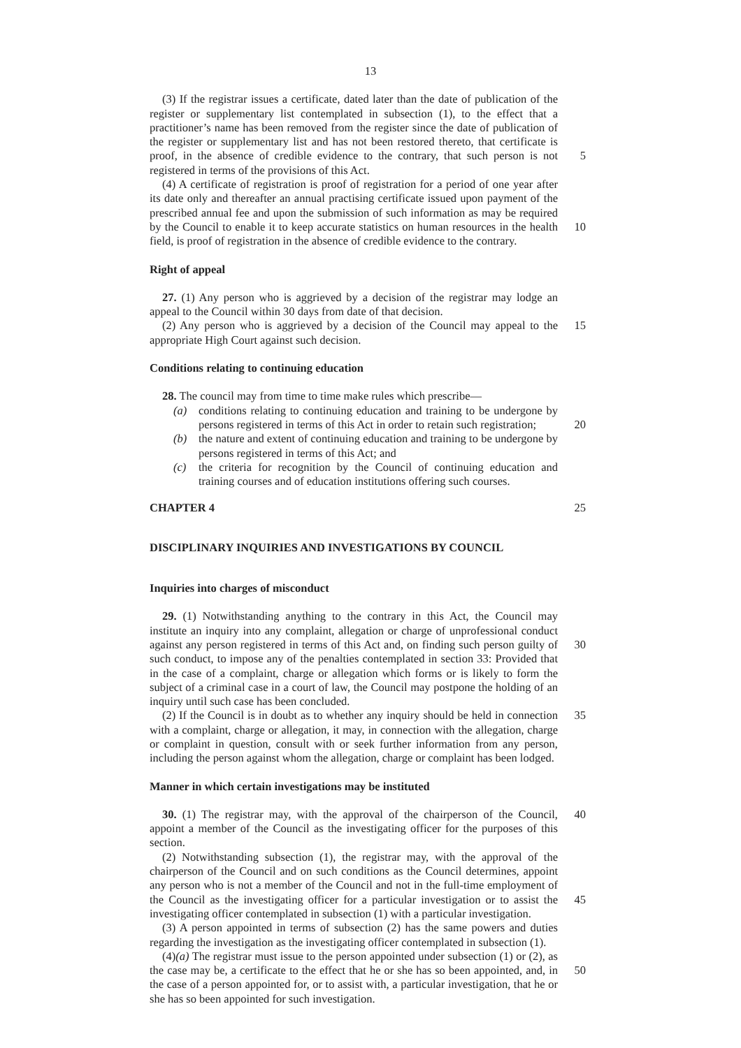13
(3) If the registrar issues a certificate, dated later than the date of publication of the register or supplementary list contemplated in subsection (1), to the effect that a practitioner’s name has been removed from the register since the date of publication of the register or supplementary list and has not been restored thereto, that certificate is proof, in the absence of credible evidence to the contrary, that such person is not registered in terms of the provisions of this Act.
5
(4) A certificate of registration is proof of registration for a period of one year after its date only and thereafter an annual practising certificate issued upon payment of the prescribed annual fee and upon the submission of such information as may be required by the Council to enable it to keep accurate statistics on human resources in the health field, is proof of registration in the absence of credible evidence to the contrary.
10
Right of appeal
27. (1) Any person who is aggrieved by a decision of the registrar may lodge an appeal to the Council within 30 days from date of that decision.
(2) Any person who is aggrieved by a decision of the Council may appeal to the appropriate High Court against such decision.
15
Conditions relating to continuing education
28. The council may from time to time make rules which prescribe—
(a) conditions relating to continuing education and training to be undergone by persons registered in terms of this Act in order to retain such registration;
20
(b) the nature and extent of continuing education and training to be undergone by persons registered in terms of this Act; and
(c) the criteria for recognition by the Council of continuing education and training courses and of education institutions offering such courses.
CHAPTER 4 25
DISCIPLINARY INQUIRIES AND INVESTIGATIONS BY COUNCIL
Inquiries into charges of misconduct
29. (1) Notwithstanding anything to the contrary in this Act, the Council may institute an inquiry into any complaint, allegation or charge of unprofessional conduct against any person registered in terms of this Act and, on finding such person guilty of such conduct, to impose any of the penalties contemplated in section 33: Provided that in the case of a complaint, charge or allegation which forms or is likely to form the subject of a criminal case in a court of law, the Council may postpone the holding of an inquiry until such case has been concluded.
30
(2) If the Council is in doubt as to whether any inquiry should be held in connection with a complaint, charge or allegation, it may, in connection with the allegation, charge or complaint in question, consult with or seek further information from any person, including the person against whom the allegation, charge or complaint has been lodged.
35
Manner in which certain investigations may be instituted
30. (1) The registrar may, with the approval of the chairperson of the Council, appoint a member of the Council as the investigating officer for the purposes of this section.
40
(2) Notwithstanding subsection (1), the registrar may, with the approval of the chairperson of the Council and on such conditions as the Council determines, appoint any person who is not a member of the Council and not in the full-time employment of the Council as the investigating officer for a particular investigation or to assist the investigating officer contemplated in subsection (1) with a particular investigation.
45
(3) A person appointed in terms of subsection (2) has the same powers and duties regarding the investigation as the investigating officer contemplated in subsection (1).
(4)(a) The registrar must issue to the person appointed under subsection (1) or (2), as the case may be, a certificate to the effect that he or she has so been appointed, and, in the case of a person appointed for, or to assist with, a particular investigation, that he or she has so been appointed for such investigation.
50